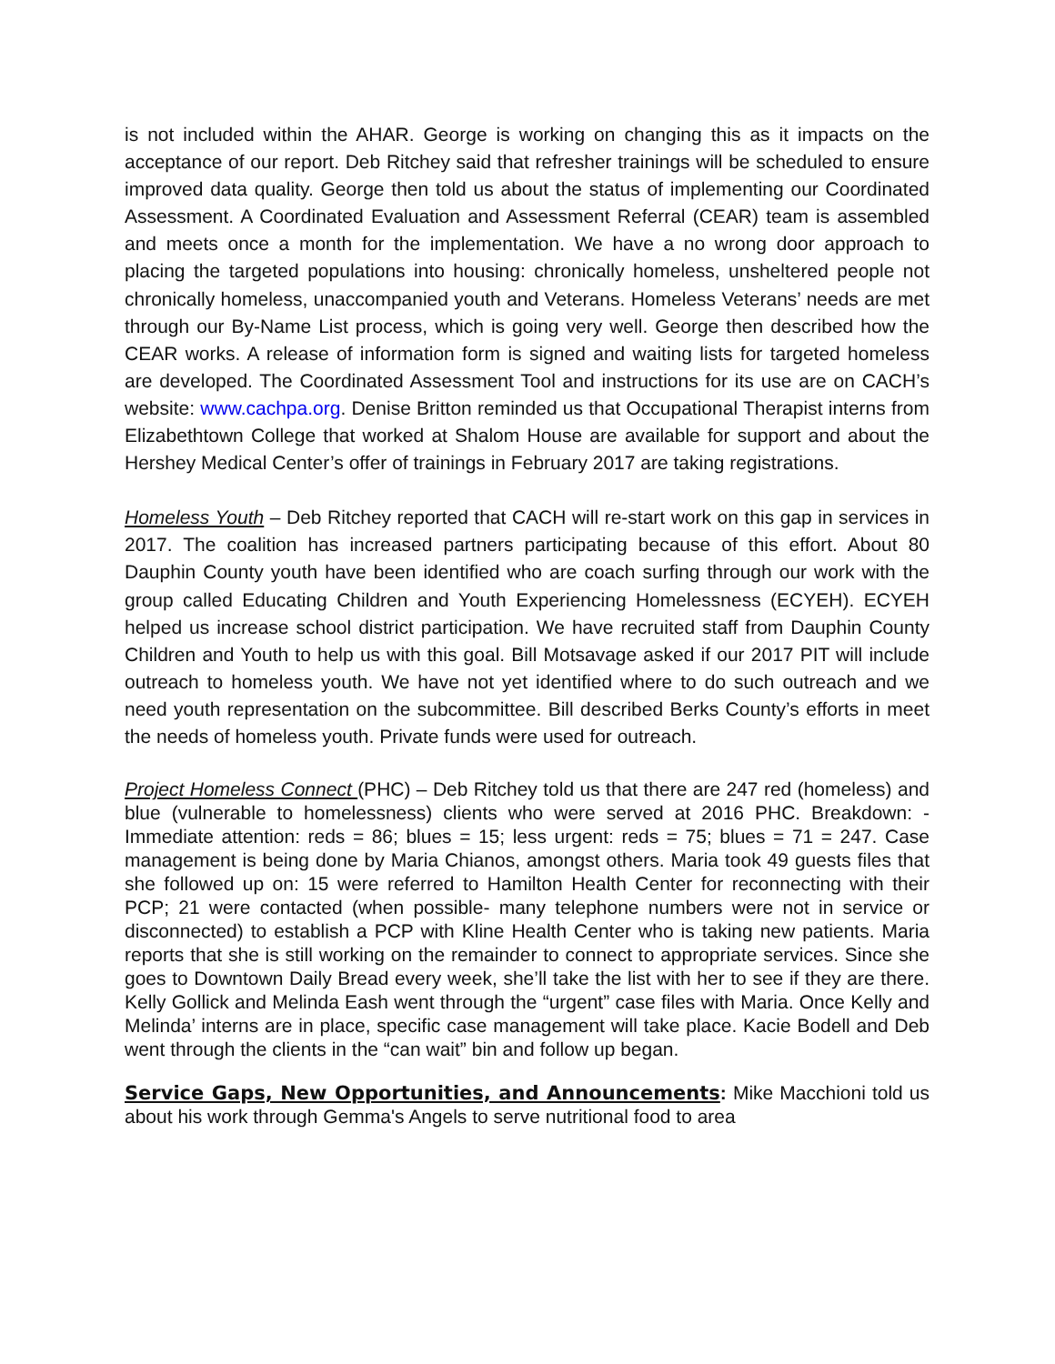is not included within the AHAR. George is working on changing this as it impacts on the acceptance of our report. Deb Ritchey said that refresher trainings will be scheduled to ensure improved data quality. George then told us about the status of implementing our Coordinated Assessment. A Coordinated Evaluation and Assessment Referral (CEAR) team is assembled and meets once a month for the implementation. We have a no wrong door approach to placing the targeted populations into housing: chronically homeless, unsheltered people not chronically homeless, unaccompanied youth and Veterans. Homeless Veterans’ needs are met through our By-Name List process, which is going very well. George then described how the CEAR works. A release of information form is signed and waiting lists for targeted homeless are developed. The Coordinated Assessment Tool and instructions for its use are on CACH’s website: www.cachpa.org. Denise Britton reminded us that Occupational Therapist interns from Elizabethtown College that worked at Shalom House are available for support and about the Hershey Medical Center’s offer of trainings in February 2017 are taking registrations.
Homeless Youth – Deb Ritchey reported that CACH will re-start work on this gap in services in 2017. The coalition has increased partners participating because of this effort. About 80 Dauphin County youth have been identified who are coach surfing through our work with the group called Educating Children and Youth Experiencing Homelessness (ECYEH). ECYEH helped us increase school district participation. We have recruited staff from Dauphin County Children and Youth to help us with this goal. Bill Motsavage asked if our 2017 PIT will include outreach to homeless youth. We have not yet identified where to do such outreach and we need youth representation on the subcommittee. Bill described Berks County’s efforts in meet the needs of homeless youth. Private funds were used for outreach.
Project Homeless Connect (PHC) – Deb Ritchey told us that there are 247 red (homeless) and blue (vulnerable to homelessness) clients who were served at 2016 PHC. Breakdown: - Immediate attention: reds = 86; blues = 15; less urgent: reds = 75; blues = 71 = 247. Case management is being done by Maria Chianos, amongst others. Maria took 49 guests files that she followed up on: 15 were referred to Hamilton Health Center for reconnecting with their PCP; 21 were contacted (when possible- many telephone numbers were not in service or disconnected) to establish a PCP with Kline Health Center who is taking new patients. Maria reports that she is still working on the remainder to connect to appropriate services. Since she goes to Downtown Daily Bread every week, she’ll take the list with her to see if they are there. Kelly Gollick and Melinda Eash went through the “urgent” case files with Maria. Once Kelly and Melinda’ interns are in place, specific case management will take place. Kacie Bodell and Deb went through the clients in the “can wait” bin and follow up began.
Service Gaps, New Opportunities, and Announcements: Mike Macchioni told us about his work through Gemma's Angels to serve nutritional food to area